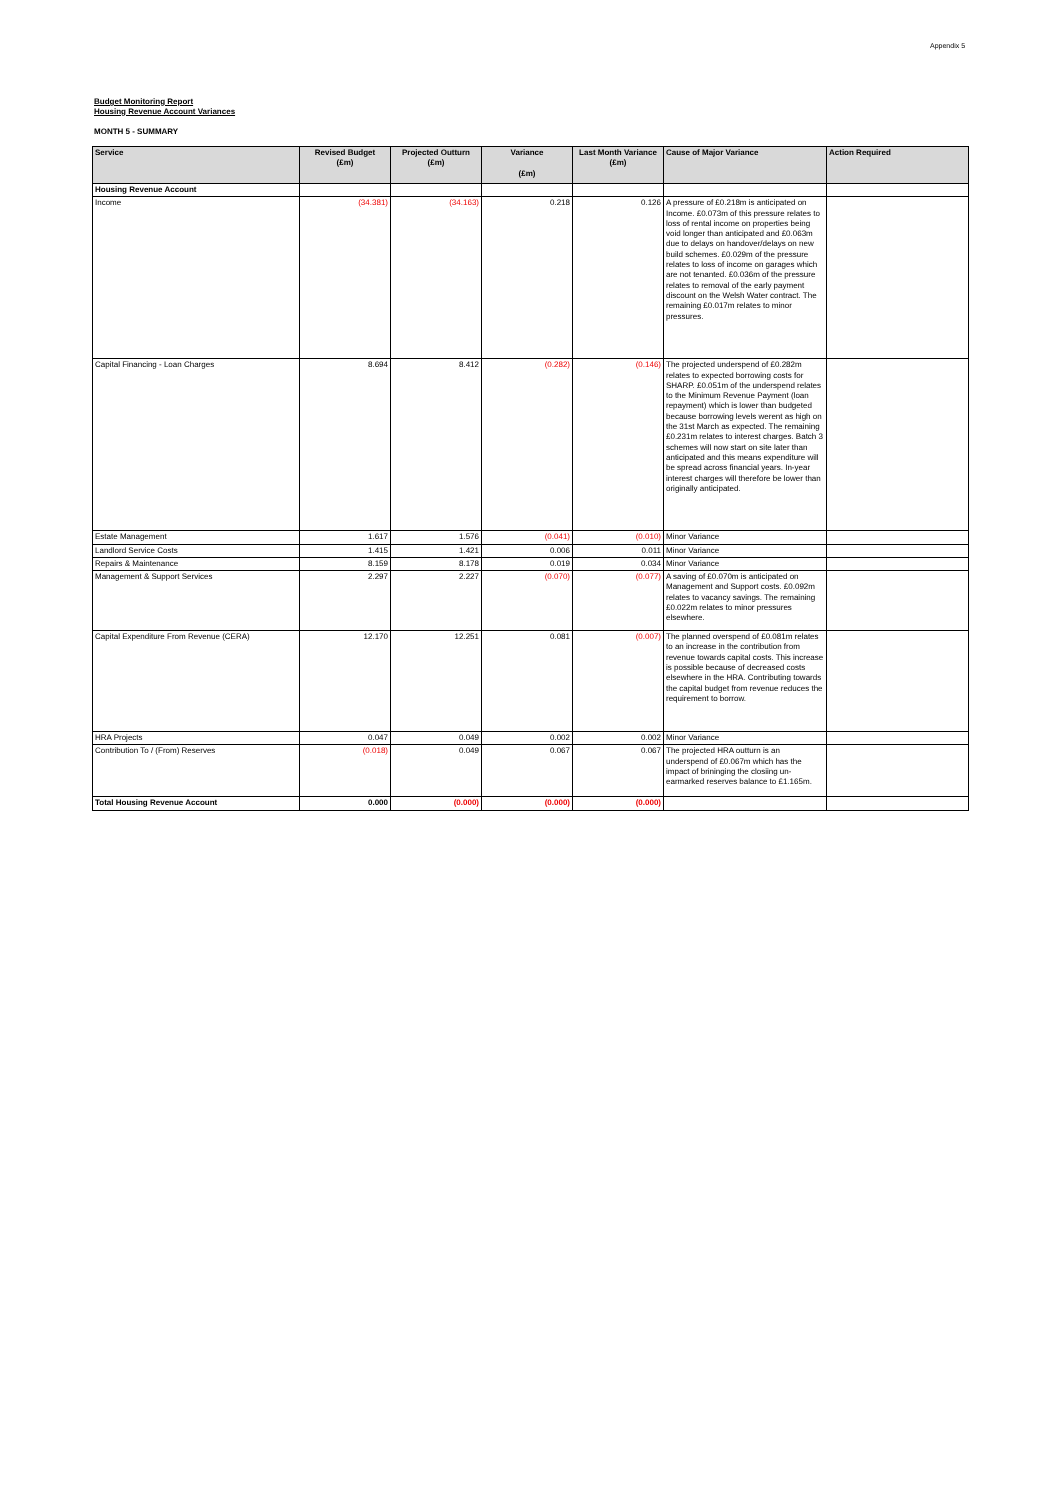Appendix 5
Budget Monitoring Report
Housing Revenue Account Variances
MONTH 5 - SUMMARY
| Service | Revised Budget (£m) | Projected Outturn (£m) | Variance (£m) | Last Month Variance (£m) | Cause of Major Variance | Action Required |
| --- | --- | --- | --- | --- | --- | --- |
| Housing Revenue Account | | | | | | |
| Income | (34.381) | (34.163) | 0.218 | 0.126 | A pressure of £0.218m is anticipated on Income. £0.073m of this pressure relates to loss of rental income on properties being void longer than anticipated and £0.063m due to delays on handover/delays on new build schemes. £0.029m of the pressure relates to loss of income on garages which are not tenanted. £0.036m of the pressure relates to removal of the early payment discount on the Welsh Water contract. The remaining £0.017m relates to minor pressures. | |
| Capital Financing - Loan Charges | 8.694 | 8.412 | (0.282) | (0.146) | The projected underspend of £0.282m relates to expected borrowing costs for SHARP. £0.051m of the underspend relates to the Minimum Revenue Payment (loan repayment) which is lower than budgeted because borrowing levels werent as high on the 31st March as expected. The remaining £0.231m relates to interest charges. Batch 3 schemes will now start on site later than anticipated and this means expenditure will be spread across financial years. In-year interest charges will therefore be lower than originally anticipated. | |
| Estate Management | 1.617 | 1.576 | (0.041) | (0.010) | Minor Variance | |
| Landlord Service Costs | 1.415 | 1.421 | 0.006 | 0.011 | Minor Variance | |
| Repairs & Maintenance | 8.159 | 8.178 | 0.019 | 0.034 | Minor Variance | |
| Management & Support Services | 2.297 | 2.227 | (0.070) | (0.077) | A saving of £0.070m is anticipated on Management and Support costs. £0.092m relates to vacancy savings. The remaining £0.022m relates to minor pressures elsewhere. | |
| Capital Expenditure From Revenue (CERA) | 12.170 | 12.251 | 0.081 | (0.007) | The planned overspend of £0.081m relates to an increase in the contribution from revenue towards capital costs. This increase is possible because of decreased costs elsewhere in the HRA. Contributing towards the capital budget from revenue reduces the requirement to borrow. | |
| HRA Projects | 0.047 | 0.049 | 0.002 | 0.002 | Minor Variance | |
| Contribution To / (From) Reserves | (0.018) | 0.049 | 0.067 | 0.067 | The projected HRA outturn is an underspend of £0.067m which has the impact of brininging the closiing un-earmarked reserves balance to £1.165m. | |
| Total Housing Revenue Account | 0.000 | (0.000) | (0.000) | (0.000) | | |